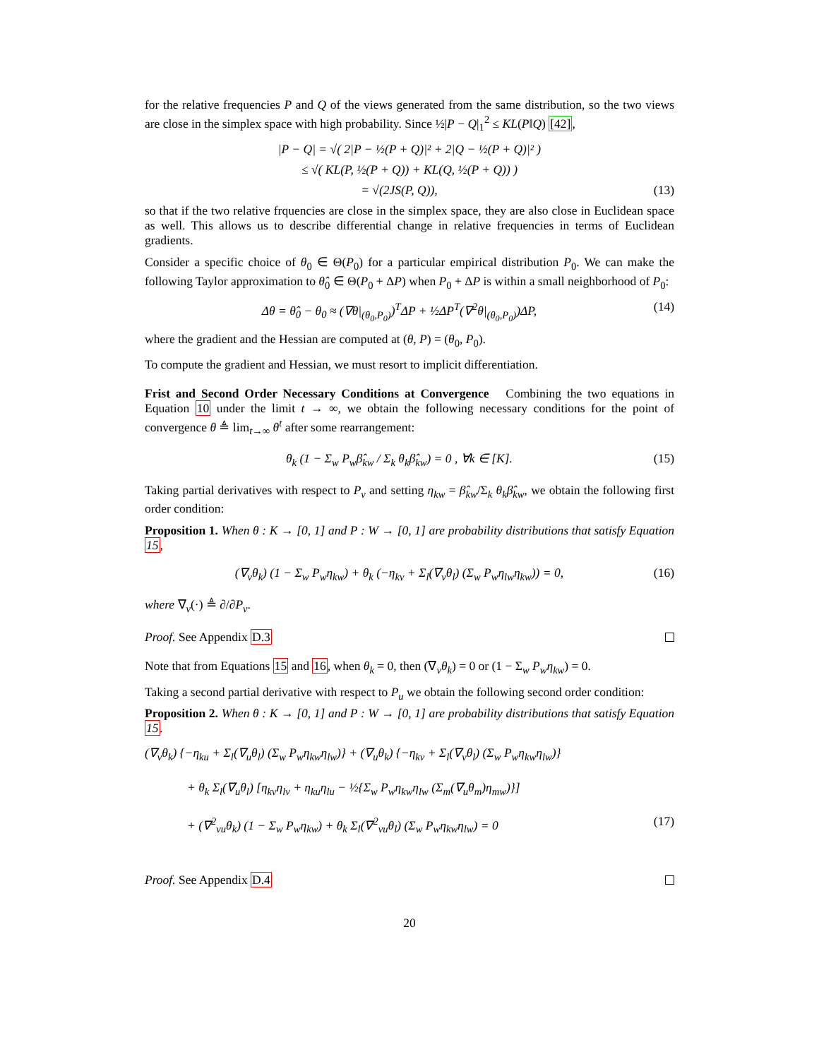for the relative frequencies P and Q of the views generated from the same distribution, so the two views are close in the simplex space with high probability. Since ½|P − Q|<sub>1</sub><sup>2</sup> ≤ KL(P‖Q) [42],
|P − Q| = √( 2|P − ½(P + Q)|² + 2|Q − ½(P + Q)|² )
≤ √( KL(P, ½(P + Q)) + KL(Q, ½(P + Q)) )
= √(2JS(P, Q)), (13)
so that if the two relative frquencies are close in the simplex space, they are also close in Euclidean space as well. This allows us to describe differential change in relative frequencies in terms of Euclidean gradients.
Consider a specific choice of θ<sub>0</sub> ∈ Θ(P<sub>0</sub>) for a particular empirical distribution P<sub>0</sub>. We can make the following Taylor approximation to θ̂<sub>0</sub> ∈ Θ(P<sub>0</sub> + ΔP) when P<sub>0</sub> + ΔP is within a small neighborhood of P<sub>0</sub>:
Δθ = θ̂<sub>0</sub> − θ<sub>0</sub> ≈ (∇θ|<sub>(θ<sub>0</sub>,P<sub>0</sub>)</sub>)<sup>T</sup>ΔP + ½ΔP<sup>T</sup>(∇<sup>2</sup>θ|<sub>(θ<sub>0</sub>,P<sub>0</sub>)</sub>)ΔP, (14)
where the gradient and the Hessian are computed at (θ, P) = (θ<sub>0</sub>, P<sub>0</sub>).
To compute the gradient and Hessian, we must resort to implicit differentiation.
Frist and Second Order Necessary Conditions at Convergence Combining the two equations in Equation 10 under the limit t → ∞, we obtain the following necessary conditions for the point of convergence θ ≜ lim<sub>t→∞</sub> θ<sup>t</sup> after some rearrangement:
θ<sub>k</sub> (1 − Σ<sub>w</sub> P<sub>w</sub>β̂<sub>kw</sub> / Σ<sub>k</sub> θ<sub>k</sub>β̂<sub>kw</sub>) = 0 , ∀k ∈ [K]. (15)
Taking partial derivatives with respect to P<sub>v</sub> and setting η<sub>kw</sub> = β̂<sub>kw</sub>/Σ<sub>k</sub> θ<sub>k</sub>β̂<sub>kw</sub>, we obtain the following first order condition:
Proposition 1. When θ : K → [0, 1] and P : W → [0, 1] are probability distributions that satisfy Equation 15,
(∇<sub>v</sub>θ<sub>k</sub>) (1 − Σ<sub>w</sub> P<sub>w</sub>η<sub>kw</sub>) + θ<sub>k</sub> (−η<sub>kv</sub> + Σ<sub>l</sub>(∇<sub>v</sub>θ<sub>l</sub>) (Σ<sub>w</sub> P<sub>w</sub>η<sub>lw</sub>η<sub>kw</sub>)) = 0, (16)
where ∇<sub>v</sub>(·) ≜ ∂/∂P<sub>v</sub>.
Proof. See Appendix D.3
Note that from Equations 15 and 16, when θ<sub>k</sub> = 0, then (∇<sub>v</sub>θ<sub>k</sub>) = 0 or (1 − Σ<sub>w</sub> P<sub>w</sub>η<sub>kw</sub>) = 0.
Taking a second partial derivative with respect to P<sub>u</sub> we obtain the following second order condition:
Proposition 2. When θ : K → [0, 1] and P : W → [0, 1] are probability distributions that satisfy Equation 15.
(∇<sub>v</sub>θ<sub>k</sub>) {−η<sub>ku</sub> + Σ<sub>l</sub>(∇<sub>u</sub>θ<sub>l</sub>) (Σ<sub>w</sub> P<sub>w</sub>η<sub>kw</sub>η<sub>lw</sub>)} + (∇<sub>u</sub>θ<sub>k</sub>) {−η<sub>kv</sub> + Σ<sub>l</sub>(∇<sub>v</sub>θ<sub>l</sub>) (Σ<sub>w</sub> P<sub>w</sub>η<sub>kw</sub>η<sub>lw</sub>)}
+ θ<sub>k</sub> Σ<sub>l</sub>(∇<sub>u</sub>θ<sub>l</sub>) [η<sub>kv</sub>η<sub>lv</sub> + η<sub>ku</sub>η<sub>lu</sub> − ½{Σ<sub>w</sub> P<sub>w</sub>η<sub>kw</sub>η<sub>lw</sub> (Σ<sub>m</sub>(∇<sub>u</sub>θ<sub>m</sub>)η<sub>mw</sub>)}]
+ (∇<sup>2</sup><sub>vu</sub>θ<sub>k</sub>) (1 − Σ<sub>w</sub> P<sub>w</sub>η<sub>kw</sub>) + θ<sub>k</sub> Σ<sub>l</sub>(∇<sup>2</sup><sub>vu</sub>θ<sub>l</sub>) (Σ<sub>w</sub> P<sub>w</sub>η<sub>kw</sub>η<sub>lw</sub>) = 0 (17)
Proof. See Appendix D.4
20